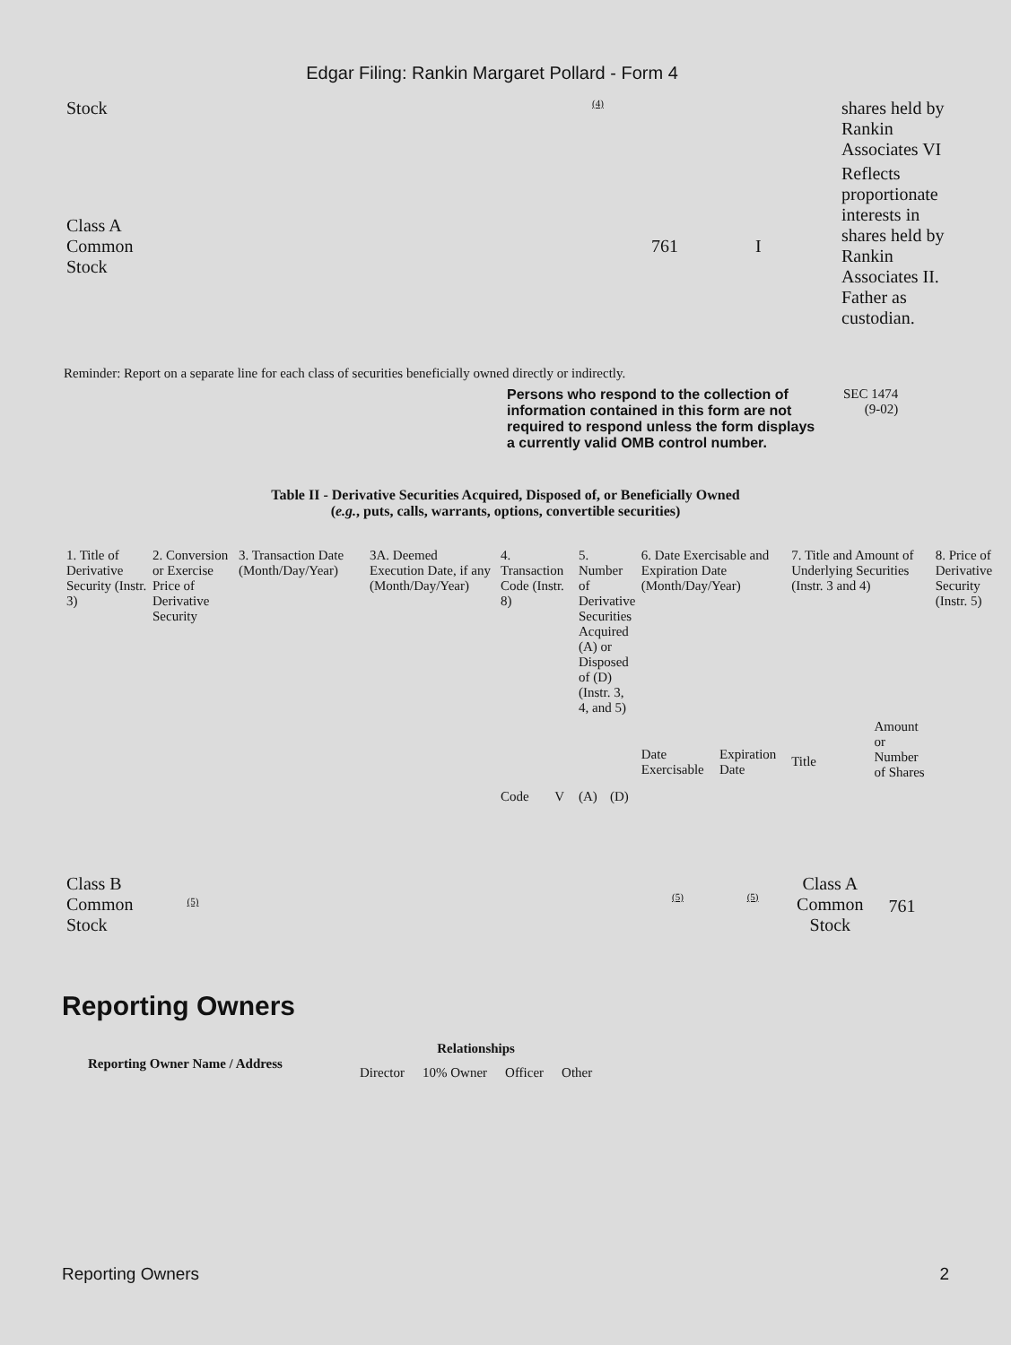Edgar Filing: Rankin Margaret Pollard - Form 4
| Stock | <sup>(4)</sup> | | | shares held by Rankin Associates VI |
| Class A Common Stock | | 761 | I | Reflects proportionate interests in shares held by Rankin Associates II. Father as custodian. |
Reminder: Report on a separate line for each class of securities beneficially owned directly or indirectly.
Persons who respond to the collection of information contained in this form are not required to respond unless the form displays a currently valid OMB control number.
SEC 1474
(9-02)
Table II - Derivative Securities Acquired, Disposed of, or Beneficially Owned
(e.g., puts, calls, warrants, options, convertible securities)
| 1. Title of Derivative Security (Instr. 3) | 2. Conversion or Exercise Price of Derivative Security | 3. Transaction Date (Month/Day/Year) | 3A. Deemed Execution Date, if any (Month/Day/Year) | 4. Transaction Code (Instr. 8) | | 5. Number of Derivative Securities Acquired (A) or Disposed of (D) (Instr. 3, 4, and 5) | | 6. Date Exercisable and Expiration Date (Month/Day/Year) | | 7. Title and Amount of Underlying Securities (Instr. 3 and 4) | | 8. Price of Derivative Security (Instr. 5) |
| --- | --- | --- | --- | --- | --- | --- | --- | --- | --- | --- | --- | --- |
| | | | | Code | V | (A) | (D) | Date Exercisable | Expiration Date | Title | Amount or Number of Shares | |
| Class B Common Stock | <sup>(5)</sup> | | | | | | | <sup>(5)</sup> | <sup>(5)</sup> | Class A Common Stock | 761 | |
Reporting Owners
| Reporting Owner Name / Address | Relationships | | | |
| --- | --- | --- | --- | --- |
| | Director | 10% Owner | Officer | Other |
Reporting Owners 2